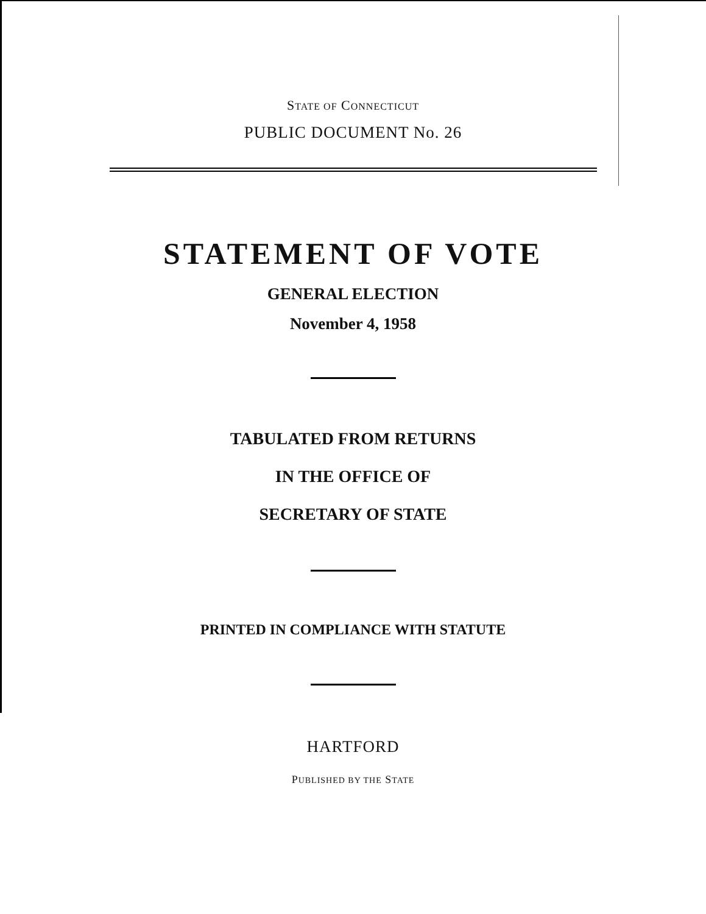STATE OF CONNECTICUT
PUBLIC DOCUMENT No. 26
STATEMENT OF VOTE
GENERAL ELECTION
November 4, 1958
TABULATED FROM RETURNS
IN THE OFFICE OF
SECRETARY OF STATE
PRINTED IN COMPLIANCE WITH STATUTE
HARTFORD
PUBLISHED BY THE STATE